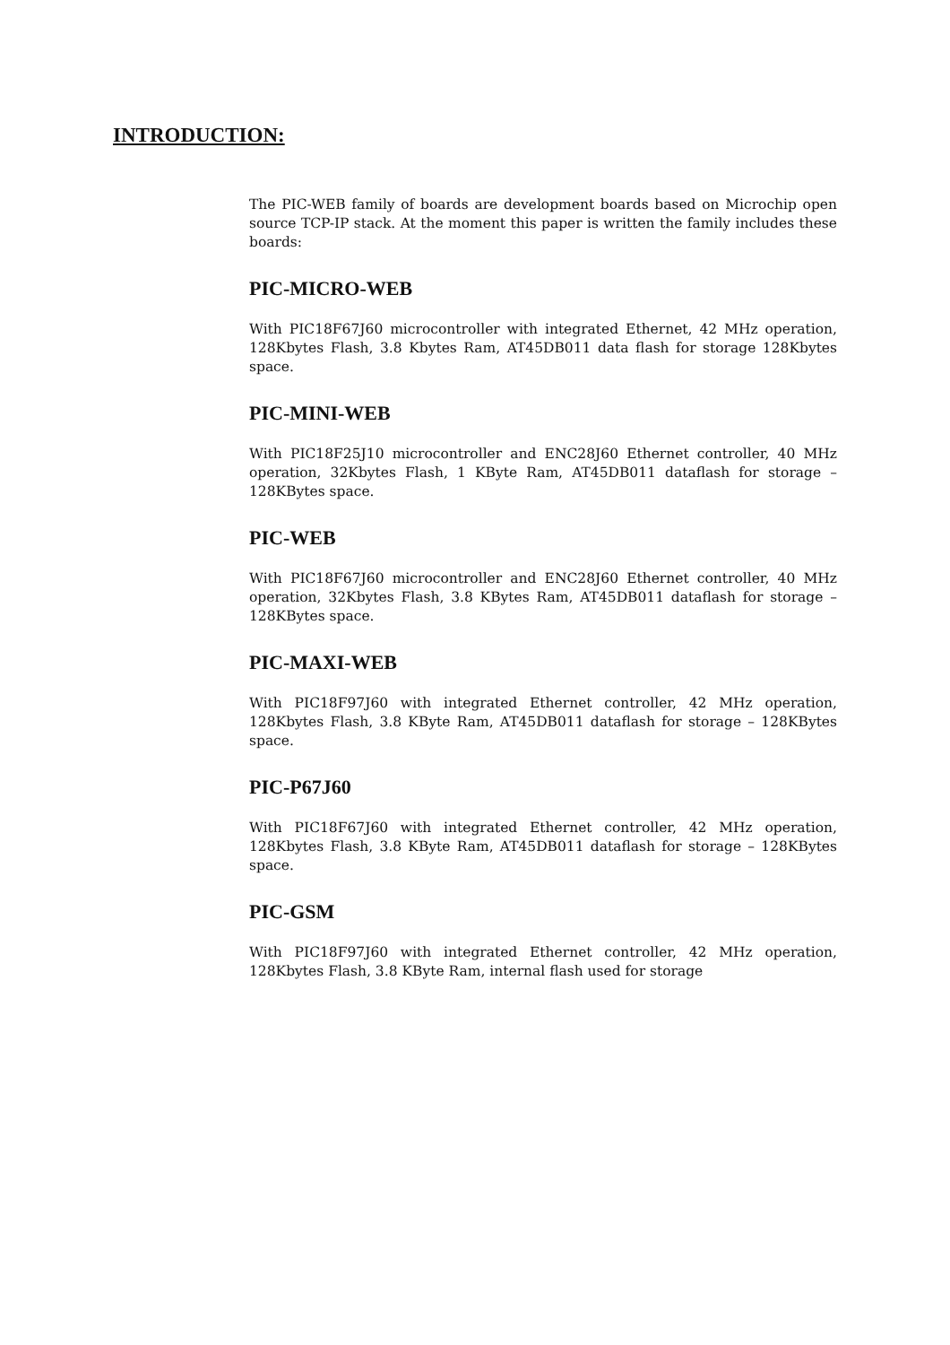INTRODUCTION:
The PIC-WEB family of boards are development boards based on Microchip open source TCP-IP stack. At the moment this paper is written the family includes these boards:
PIC-MICRO-WEB
With PIC18F67J60 microcontroller with integrated Ethernet, 42 MHz operation, 128Kbytes Flash, 3.8 Kbytes Ram, AT45DB011 data flash for storage 128Kbytes space.
PIC-MINI-WEB
With PIC18F25J10 microcontroller and ENC28J60 Ethernet controller, 40 MHz operation, 32Kbytes Flash, 1 KByte Ram, AT45DB011 dataflash for storage – 128KBytes space.
PIC-WEB
With PIC18F67J60 microcontroller and ENC28J60 Ethernet controller, 40 MHz operation, 32Kbytes Flash, 3.8 KBytes Ram, AT45DB011 dataflash for storage – 128KBytes space.
PIC-MAXI-WEB
With PIC18F97J60 with integrated Ethernet controller, 42 MHz operation, 128Kbytes Flash, 3.8 KByte Ram, AT45DB011 dataflash for storage – 128KBytes space.
PIC-P67J60
With PIC18F67J60 with integrated Ethernet controller, 42 MHz operation, 128Kbytes Flash, 3.8 KByte Ram, AT45DB011 dataflash for storage – 128KBytes space.
PIC-GSM
With PIC18F97J60 with integrated Ethernet controller, 42 MHz operation, 128Kbytes Flash, 3.8 KByte Ram, internal flash used for storage